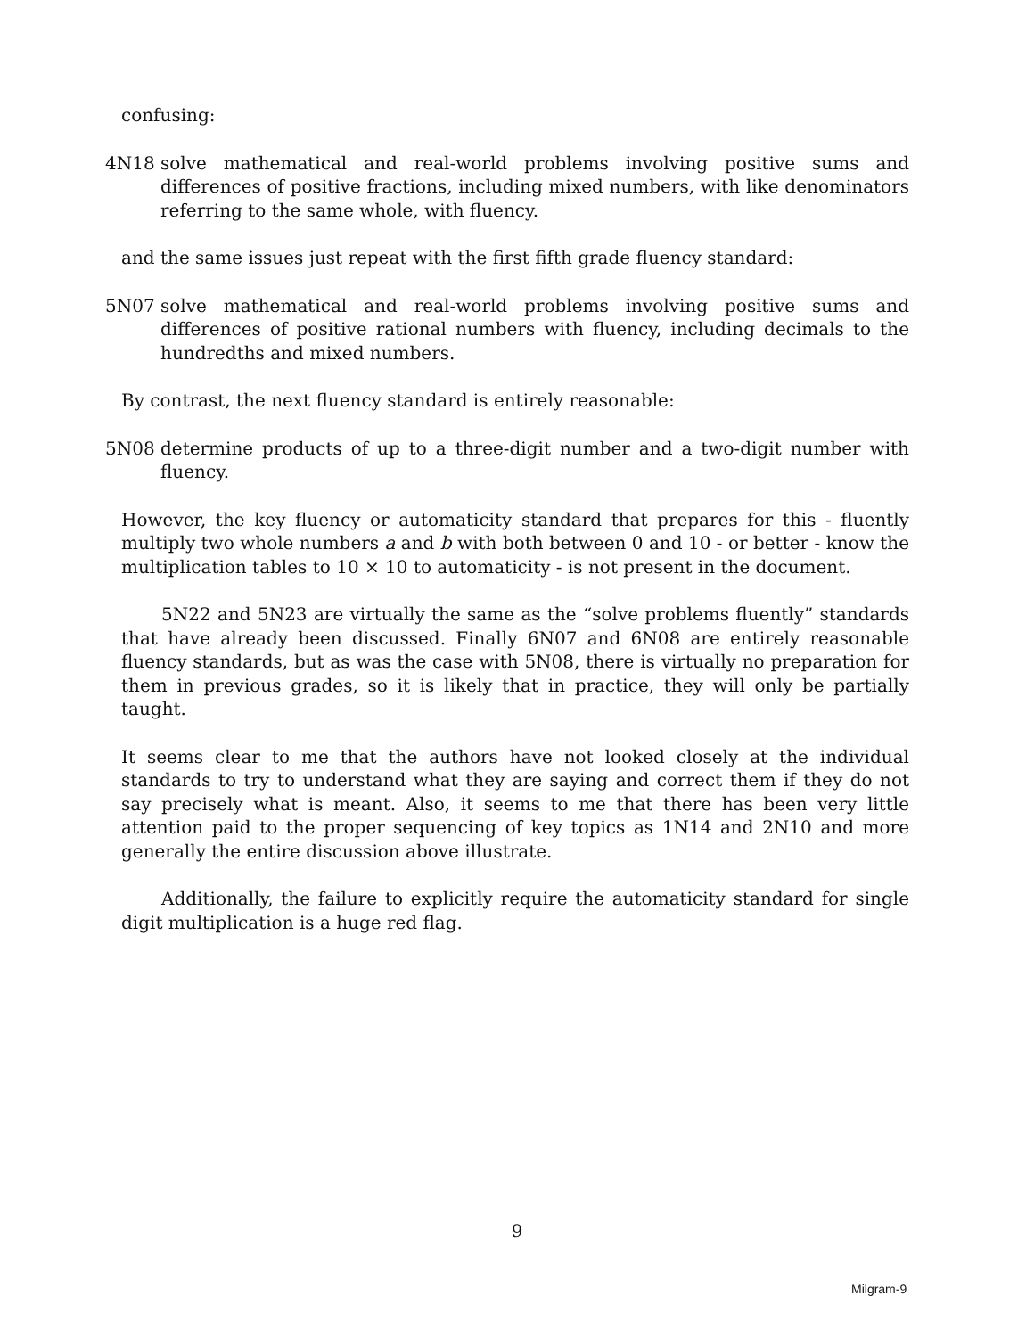confusing:
4N18 solve mathematical and real-world problems involving positive sums and differences of positive fractions, including mixed numbers, with like denominators referring to the same whole, with fluency.
and the same issues just repeat with the first fifth grade fluency standard:
5N07 solve mathematical and real-world problems involving positive sums and differences of positive rational numbers with fluency, including decimals to the hundredths and mixed numbers.
By contrast, the next fluency standard is entirely reasonable:
5N08 determine products of up to a three-digit number and a two-digit number with fluency.
However, the key fluency or automaticity standard that prepares for this - fluently multiply two whole numbers a and b with both between 0 and 10 - or better - know the multiplication tables to 10 × 10 to automaticity - is not present in the document.
5N22 and 5N23 are virtually the same as the “solve problems fluently” standards that have already been discussed. Finally 6N07 and 6N08 are entirely reasonable fluency standards, but as was the case with 5N08, there is virtually no preparation for them in previous grades, so it is likely that in practice, they will only be partially taught.
It seems clear to me that the authors have not looked closely at the individual standards to try to understand what they are saying and correct them if they do not say precisely what is meant. Also, it seems to me that there has been very little attention paid to the proper sequencing of key topics as 1N14 and 2N10 and more generally the entire discussion above illustrate.
Additionally, the failure to explicitly require the automaticity standard for single digit multiplication is a huge red flag.
9
Milgram-9